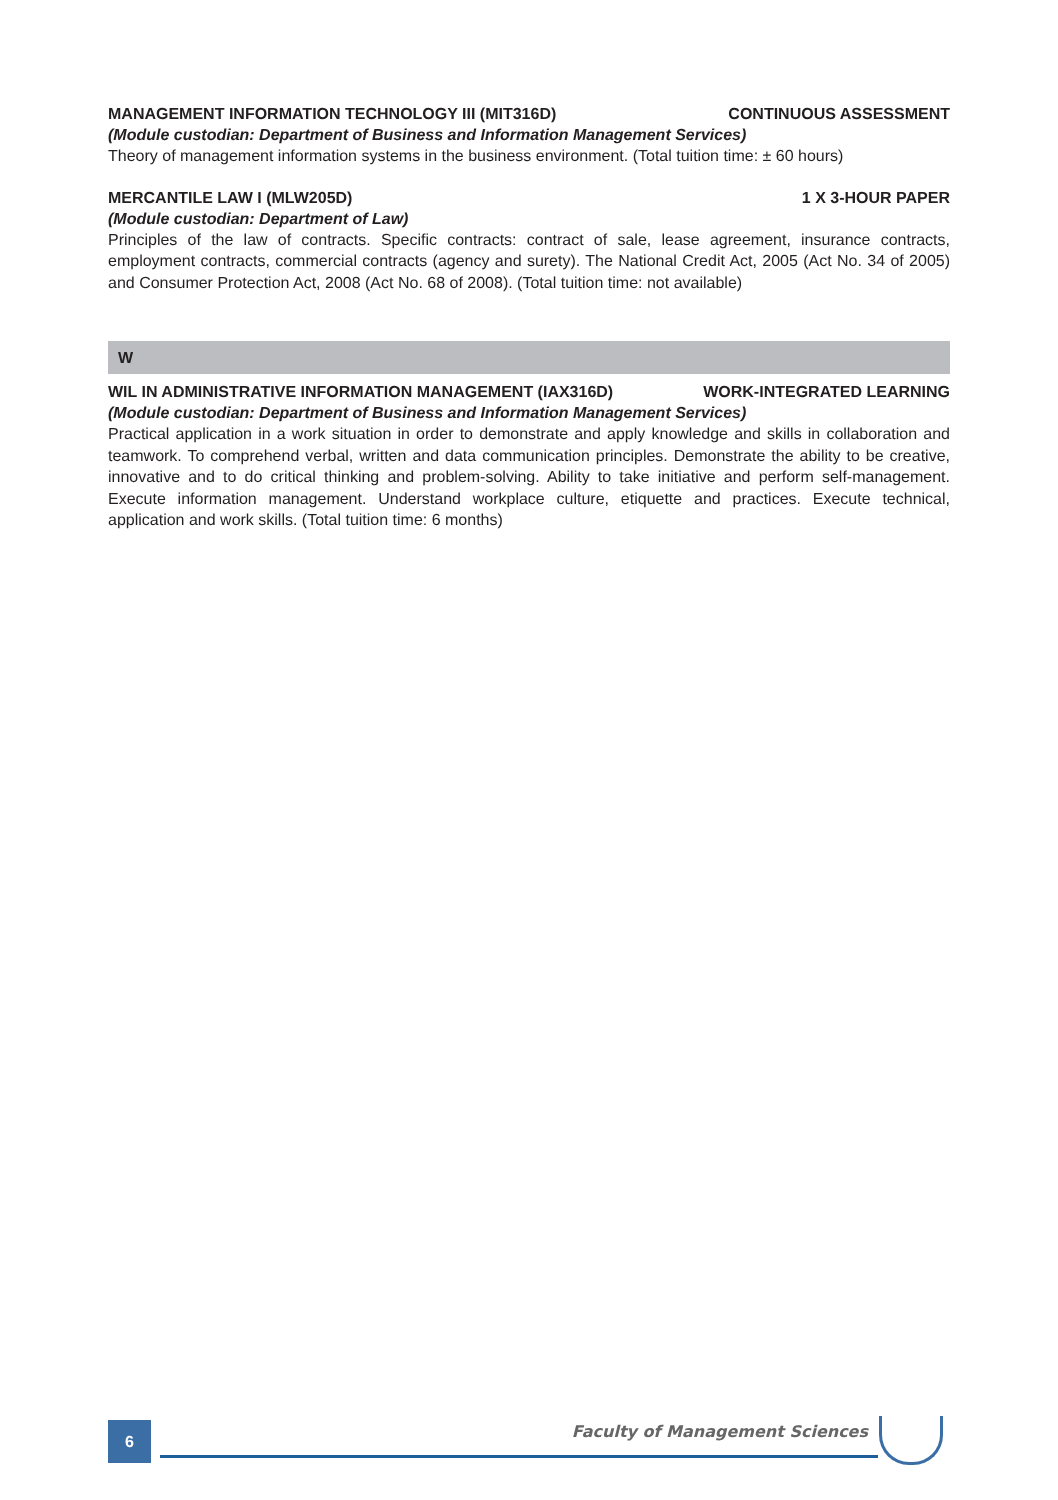MANAGEMENT INFORMATION TECHNOLOGY III (MIT316D) CONTINUOUS ASSESSMENT
(Module custodian: Department of Business and Information Management Services)
Theory of management information systems in the business environment. (Total tuition time: ± 60 hours)
MERCANTILE LAW I (MLW205D) 1 X 3-HOUR PAPER
(Module custodian: Department of Law)
Principles of the law of contracts. Specific contracts: contract of sale, lease agreement, insurance contracts, employment contracts, commercial contracts (agency and surety). The National Credit Act, 2005 (Act No. 34 of 2005) and Consumer Protection Act, 2008 (Act No. 68 of 2008). (Total tuition time: not available)
W
WIL IN ADMINISTRATIVE INFORMATION MANAGEMENT (IAX316D) WORK-INTEGRATED LEARNING
(Module custodian: Department of Business and Information Management Services)
Practical application in a work situation in order to demonstrate and apply knowledge and skills in collaboration and teamwork. To comprehend verbal, written and data communication principles. Demonstrate the ability to be creative, innovative and to do critical thinking and problem-solving. Ability to take initiative and perform self-management. Execute information management. Understand workplace culture, etiquette and practices. Execute technical, application and work skills. (Total tuition time: 6 months)
6
Faculty of Management Sciences